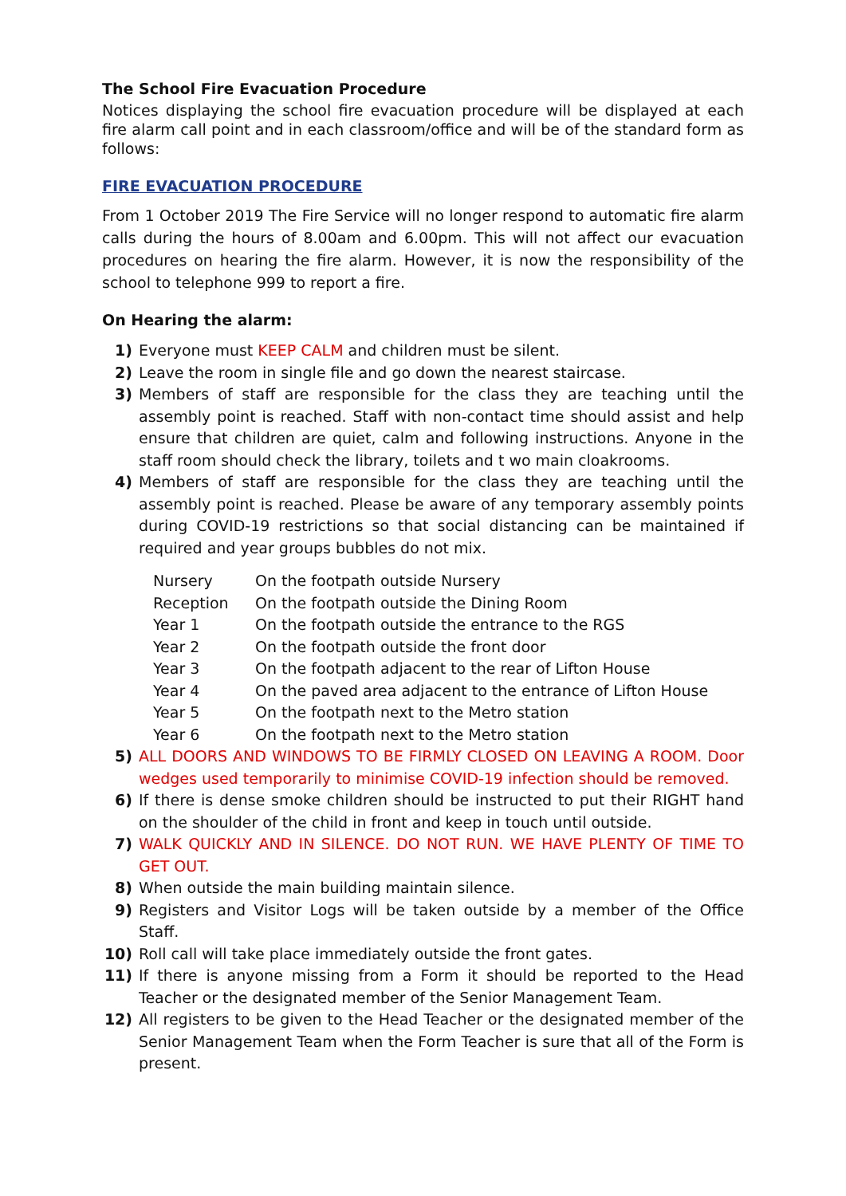The School Fire Evacuation Procedure
Notices displaying the school fire evacuation procedure will be displayed at each fire alarm call point and in each classroom/office and will be of the standard form as follows:
FIRE EVACUATION PROCEDURE
From 1 October 2019 The Fire Service will no longer respond to automatic fire alarm calls during the hours of 8.00am and 6.00pm. This will not affect our evacuation procedures on hearing the fire alarm. However, it is now the responsibility of the school to telephone 999 to report a fire.
On Hearing the alarm:
1) Everyone must KEEP CALM and children must be silent.
2) Leave the room in single file and go down the nearest staircase.
3) Members of staff are responsible for the class they are teaching until the assembly point is reached. Staff with non-contact time should assist and help ensure that children are quiet, calm and following instructions. Anyone in the staff room should check the library, toilets and t wo main cloakrooms.
4) Members of staff are responsible for the class they are teaching until the assembly point is reached. Please be aware of any temporary assembly points during COVID-19 restrictions so that social distancing can be maintained if required and year groups bubbles do not mix.
| Nursery | On the footpath outside Nursery |
| Reception | On the footpath outside the Dining Room |
| Year 1 | On the footpath outside the entrance to the RGS |
| Year 2 | On the footpath outside the front door |
| Year 3 | On the footpath adjacent to the rear of Lifton House |
| Year 4 | On the paved area adjacent to the entrance of Lifton House |
| Year 5 | On the footpath next to the Metro station |
| Year 6 | On the footpath next to the Metro station |
5) ALL DOORS AND WINDOWS TO BE FIRMLY CLOSED ON LEAVING A ROOM. Door wedges used temporarily to minimise COVID-19 infection should be removed.
6) If there is dense smoke children should be instructed to put their RIGHT hand on the shoulder of the child in front and keep in touch until outside.
7) WALK QUICKLY AND IN SILENCE. DO NOT RUN. WE HAVE PLENTY OF TIME TO GET OUT.
8) When outside the main building maintain silence.
9) Registers and Visitor Logs will be taken outside by a member of the Office Staff.
10) Roll call will take place immediately outside the front gates.
11) If there is anyone missing from a Form it should be reported to the Head Teacher or the designated member of the Senior Management Team.
12) All registers to be given to the Head Teacher or the designated member of the Senior Management Team when the Form Teacher is sure that all of the Form is present.